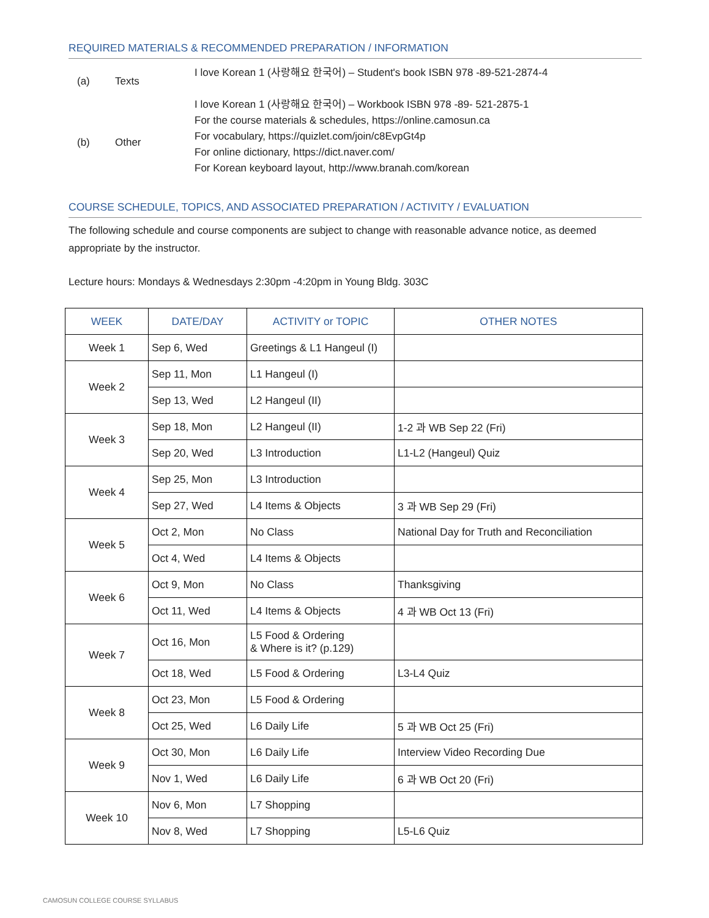REQUIRED MATERIALS & RECOMMENDED PREPARATION / INFORMATION
(a)
Texts
I love Korean 1 (사랑해요 한국어) – Student's book ISBN 978 -89-521-2874-4
I love Korean 1 (사랑해요 한국어) – Workbook ISBN 978 -89- 521-2875-1
(b)
Other
For the course materials & schedules, https://online.camosun.ca
For vocabulary, https://quizlet.com/join/c8EvpGt4p
For online dictionary, https://dict.naver.com/
For Korean keyboard layout, http://www.branah.com/korean
COURSE SCHEDULE, TOPICS, AND ASSOCIATED PREPARATION / ACTIVITY / EVALUATION
The following schedule and course components are subject to change with reasonable advance notice, as deemed appropriate by the instructor.
Lecture hours: Mondays & Wednesdays 2:30pm -4:20pm in Young Bldg. 303C
| WEEK | DATE/DAY | ACTIVITY or TOPIC | OTHER NOTES |
| --- | --- | --- | --- |
| Week 1 | Sep 6, Wed | Greetings & L1 Hangeul (I) | |
| Week 2 | Sep 11, Mon | L1 Hangeul (I) | |
| | Sep 13, Wed | L2 Hangeul (II) | |
| Week 3 | Sep 18, Mon | L2 Hangeul (II) | 1-2 과 WB Sep 22 (Fri) |
| | Sep 20, Wed | L3 Introduction | L1-L2 (Hangeul) Quiz |
| Week 4 | Sep 25, Mon | L3 Introduction | |
| | Sep 27, Wed | L4 Items & Objects | 3 과 WB Sep 29 (Fri) |
| Week 5 | Oct 2, Mon | No Class | National Day for Truth and Reconciliation |
| | Oct 4, Wed | L4 Items & Objects | |
| Week 6 | Oct 9, Mon | No Class | Thanksgiving |
| | Oct 11, Wed | L4 Items & Objects | 4 과 WB Oct 13 (Fri) |
| Week 7 | Oct 16, Mon | L5 Food & Ordering & Where is it? (p.129) | |
| | Oct 18, Wed | L5 Food & Ordering | L3-L4 Quiz |
| Week 8 | Oct 23, Mon | L5 Food & Ordering | |
| | Oct 25, Wed | L6 Daily Life | 5 과 WB Oct 25 (Fri) |
| Week 9 | Oct 30, Mon | L6 Daily Life | Interview Video Recording Due |
| | Nov 1, Wed | L6 Daily Life | 6 과 WB Oct 20 (Fri) |
| Week 10 | Nov 6, Mon | L7 Shopping | |
| | Nov 8, Wed | L7 Shopping | L5-L6 Quiz |
CAMOSUN COLLEGE COURSE SYLLABUS